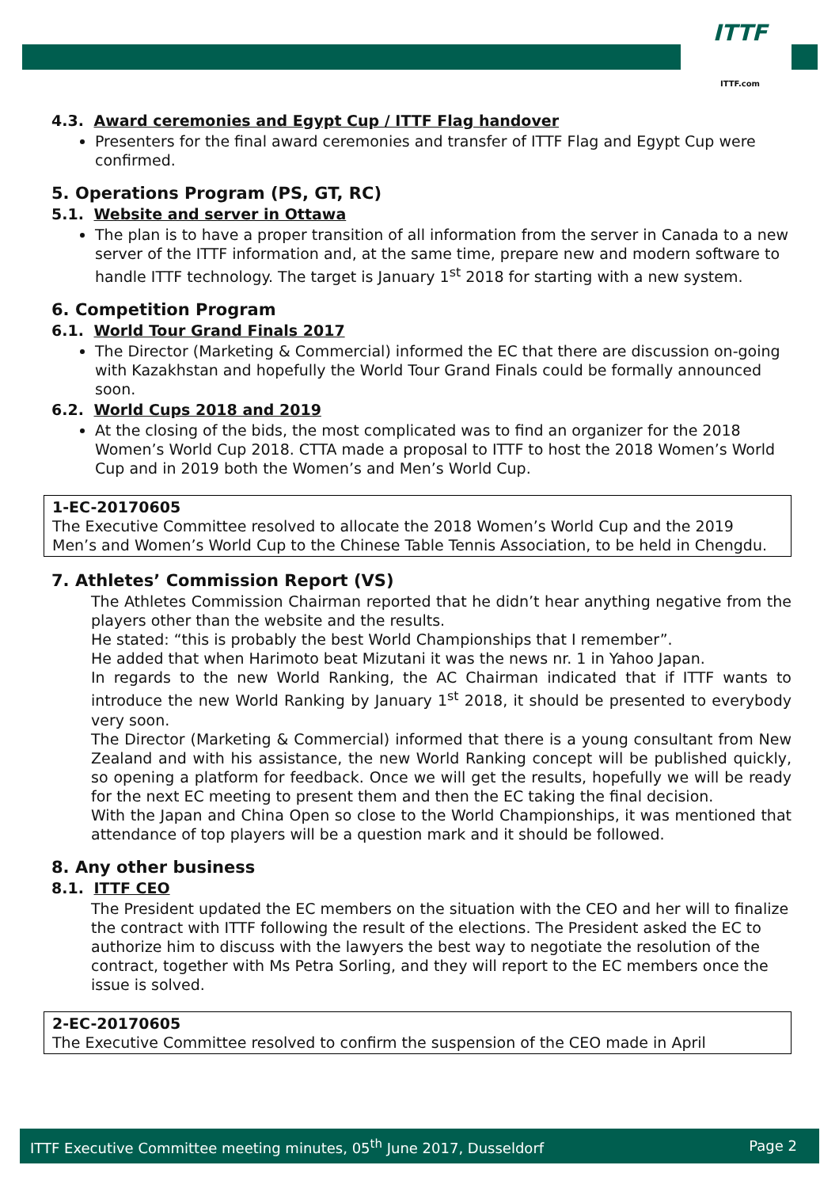ITTF
ITTF.com
4.3. Award ceremonies and Egypt Cup / ITTF Flag handover
Presenters for the final award ceremonies and transfer of ITTF Flag and Egypt Cup were confirmed.
5. Operations Program (PS, GT, RC)
5.1. Website and server in Ottawa
The plan is to have a proper transition of all information from the server in Canada to a new server of the ITTF information and, at the same time, prepare new and modern software to handle ITTF technology. The target is January 1<sup>st</sup> 2018 for starting with a new system.
6. Competition Program
6.1. World Tour Grand Finals 2017
The Director (Marketing & Commercial) informed the EC that there are discussion on-going with Kazakhstan and hopefully the World Tour Grand Finals could be formally announced soon.
6.2. World Cups 2018 and 2019
At the closing of the bids, the most complicated was to find an organizer for the 2018 Women’s World Cup 2018. CTTA made a proposal to ITTF to host the 2018 Women’s World Cup and in 2019 both the Women’s and Men’s World Cup.
1-EC-20170605
The Executive Committee resolved to allocate the 2018 Women’s World Cup and the 2019 Men’s and Women’s World Cup to the Chinese Table Tennis Association, to be held in Chengdu.
7. Athletes’ Commission Report (VS)
The Athletes Commission Chairman reported that he didn’t hear anything negative from the players other than the website and the results.
He stated: “this is probably the best World Championships that I remember”.
He added that when Harimoto beat Mizutani it was the news nr. 1 in Yahoo Japan.
In regards to the new World Ranking, the AC Chairman indicated that if ITTF wants to introduce the new World Ranking by January 1<sup>st</sup> 2018, it should be presented to everybody very soon.
The Director (Marketing & Commercial) informed that there is a young consultant from New Zealand and with his assistance, the new World Ranking concept will be published quickly, so opening a platform for feedback. Once we will get the results, hopefully we will be ready for the next EC meeting to present them and then the EC taking the final decision.
With the Japan and China Open so close to the World Championships, it was mentioned that attendance of top players will be a question mark and it should be followed.
8. Any other business
8.1. ITTF CEO
The President updated the EC members on the situation with the CEO and her will to finalize the contract with ITTF following the result of the elections. The President asked the EC to authorize him to discuss with the lawyers the best way to negotiate the resolution of the contract, together with Ms Petra Sorling, and they will report to the EC members once the issue is solved.
2-EC-20170605
The Executive Committee resolved to confirm the suspension of the CEO made in April
ITTF Executive Committee meeting minutes, 05<sup>th</sup> June 2017, Dusseldorf Page 2